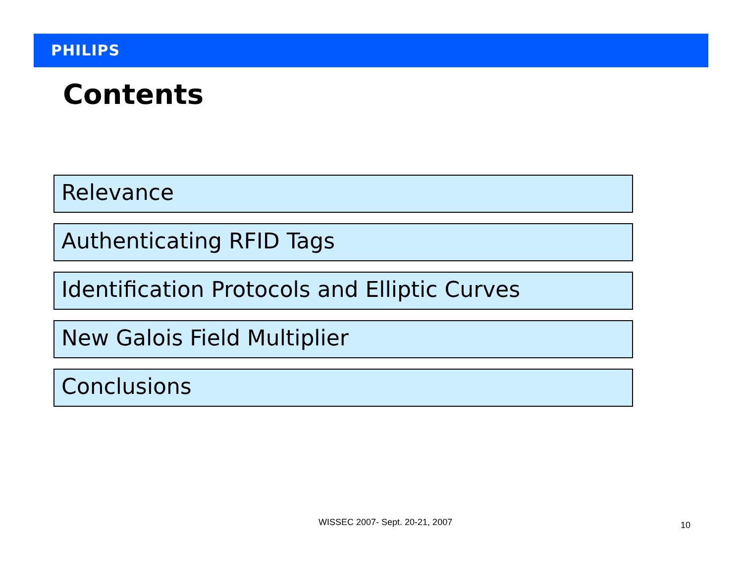PHILIPS
Contents
Relevance
Authenticating RFID Tags
Identification Protocols and Elliptic Curves
New Galois Field Multiplier
Conclusions
WISSEC 2007- Sept. 20-21, 2007 10